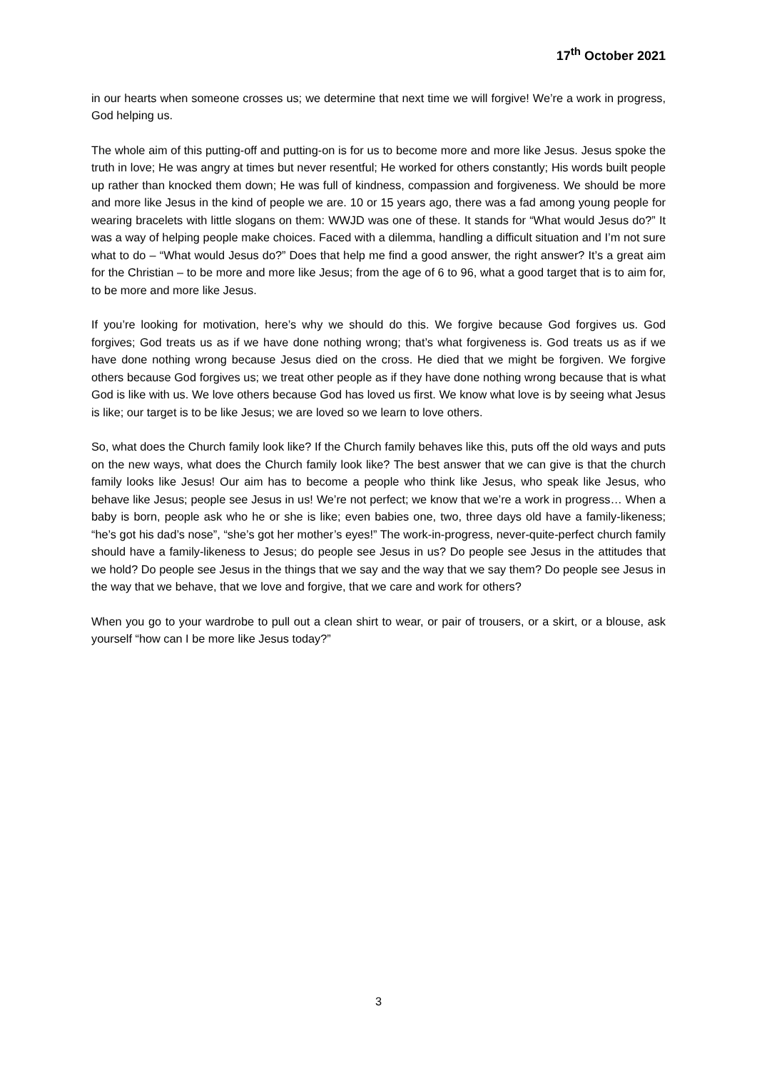17<sup>th</sup> October 2021
in our hearts when someone crosses us; we determine that next time we will forgive! We’re a work in progress, God helping us.
The whole aim of this putting-off and putting-on is for us to become more and more like Jesus. Jesus spoke the truth in love; He was angry at times but never resentful; He worked for others constantly; His words built people up rather than knocked them down; He was full of kindness, compassion and forgiveness. We should be more and more like Jesus in the kind of people we are. 10 or 15 years ago, there was a fad among young people for wearing bracelets with little slogans on them: WWJD was one of these. It stands for “What would Jesus do?” It was a way of helping people make choices. Faced with a dilemma, handling a difficult situation and I’m not sure what to do – “What would Jesus do?” Does that help me find a good answer, the right answer? It’s a great aim for the Christian – to be more and more like Jesus; from the age of 6 to 96, what a good target that is to aim for, to be more and more like Jesus.
If you’re looking for motivation, here’s why we should do this. We forgive because God forgives us. God forgives; God treats us as if we have done nothing wrong; that’s what forgiveness is. God treats us as if we have done nothing wrong because Jesus died on the cross. He died that we might be forgiven. We forgive others because God forgives us; we treat other people as if they have done nothing wrong because that is what God is like with us. We love others because God has loved us first. We know what love is by seeing what Jesus is like; our target is to be like Jesus; we are loved so we learn to love others.
So, what does the Church family look like? If the Church family behaves like this, puts off the old ways and puts on the new ways, what does the Church family look like? The best answer that we can give is that the church family looks like Jesus! Our aim has to become a people who think like Jesus, who speak like Jesus, who behave like Jesus; people see Jesus in us! We’re not perfect; we know that we’re a work in progress… When a baby is born, people ask who he or she is like; even babies one, two, three days old have a family-likeness; “he’s got his dad’s nose”, “she’s got her mother’s eyes!” The work-in-progress, never-quite-perfect church family should have a family-likeness to Jesus; do people see Jesus in us? Do people see Jesus in the attitudes that we hold? Do people see Jesus in the things that we say and the way that we say them? Do people see Jesus in the way that we behave, that we love and forgive, that we care and work for others?
When you go to your wardrobe to pull out a clean shirt to wear, or pair of trousers, or a skirt, or a blouse, ask yourself “how can I be more like Jesus today?”
3